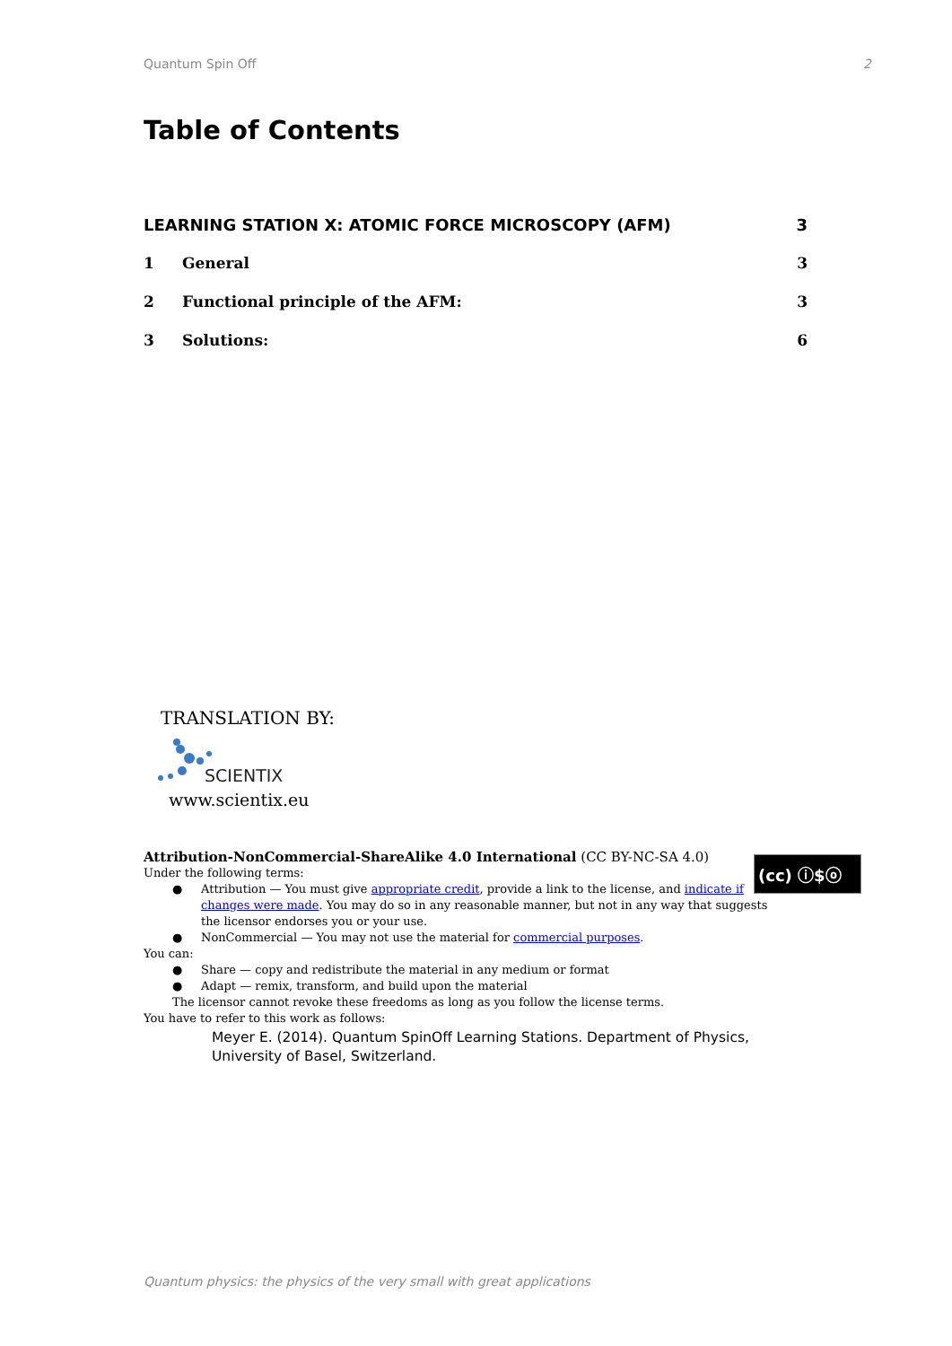Quantum Spin Off 2
Table of Contents
LEARNING STATION X: ATOMIC FORCE MICROSCOPY (AFM) 3
1 General 3
2 Functional principle of the AFM: 3
3 Solutions: 6
TRANSLATION BY:
SCIENTIX
www.scientix.eu
(cc) ⓘ$ⓞ
Attribution-NonCommercial-ShareAlike 4.0 International (CC BY-NC-SA 4.0)
Under the following terms:
● Attribution — You must give appropriate credit, provide a link to the license, and indicate if changes were made. You may do so in any reasonable manner, but not in any way that suggests the licensor endorses you or your use.
● NonCommercial — You may not use the material for commercial purposes.
You can:
● Share — copy and redistribute the material in any medium or format
● Adapt — remix, transform, and build upon the material
The licensor cannot revoke these freedoms as long as you follow the license terms.
You have to refer to this work as follows:
Meyer E. (2014). Quantum SpinOff Learning Stations. Department of Physics, University of Basel, Switzerland.
Quantum physics: the physics of the very small with great applications